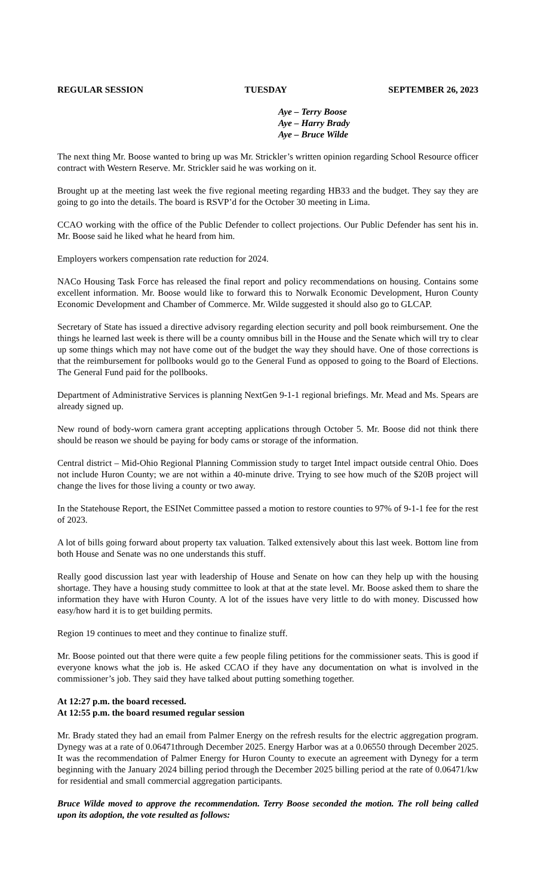REGULAR SESSION TUESDAY SEPTEMBER 26, 2023
Aye – Terry Boose
Aye – Harry Brady
Aye – Bruce Wilde
The next thing Mr. Boose wanted to bring up was Mr. Strickler’s written opinion regarding School Resource officer contract with Western Reserve. Mr. Strickler said he was working on it.
Brought up at the meeting last week the five regional meeting regarding HB33 and the budget. They say they are going to go into the details. The board is RSVP’d for the October 30 meeting in Lima.
CCAO working with the office of the Public Defender to collect projections. Our Public Defender has sent his in. Mr. Boose said he liked what he heard from him.
Employers workers compensation rate reduction for 2024.
NACo Housing Task Force has released the final report and policy recommendations on housing. Contains some excellent information. Mr. Boose would like to forward this to Norwalk Economic Development, Huron County Economic Development and Chamber of Commerce. Mr. Wilde suggested it should also go to GLCAP.
Secretary of State has issued a directive advisory regarding election security and poll book reimbursement. One the things he learned last week is there will be a county omnibus bill in the House and the Senate which will try to clear up some things which may not have come out of the budget the way they should have. One of those corrections is that the reimbursement for pollbooks would go to the General Fund as opposed to going to the Board of Elections. The General Fund paid for the pollbooks.
Department of Administrative Services is planning NextGen 9-1-1 regional briefings. Mr. Mead and Ms. Spears are already signed up.
New round of body-worn camera grant accepting applications through October 5. Mr. Boose did not think there should be reason we should be paying for body cams or storage of the information.
Central district – Mid-Ohio Regional Planning Commission study to target Intel impact outside central Ohio. Does not include Huron County; we are not within a 40-minute drive. Trying to see how much of the $20B project will change the lives for those living a county or two away.
In the Statehouse Report, the ESINet Committee passed a motion to restore counties to 97% of 9-1-1 fee for the rest of 2023.
A lot of bills going forward about property tax valuation. Talked extensively about this last week. Bottom line from both House and Senate was no one understands this stuff.
Really good discussion last year with leadership of House and Senate on how can they help up with the housing shortage. They have a housing study committee to look at that at the state level. Mr. Boose asked them to share the information they have with Huron County. A lot of the issues have very little to do with money. Discussed how easy/how hard it is to get building permits.
Region 19 continues to meet and they continue to finalize stuff.
Mr. Boose pointed out that there were quite a few people filing petitions for the commissioner seats. This is good if everyone knows what the job is. He asked CCAO if they have any documentation on what is involved in the commissioner’s job. They said they have talked about putting something together.
At 12:27 p.m. the board recessed.
At 12:55 p.m. the board resumed regular session
Mr. Brady stated they had an email from Palmer Energy on the refresh results for the electric aggregation program. Dynegy was at a rate of 0.06471through December 2025. Energy Harbor was at a 0.06550 through December 2025. It was the recommendation of Palmer Energy for Huron County to execute an agreement with Dynegy for a term beginning with the January 2024 billing period through the December 2025 billing period at the rate of 0.06471/kw for residential and small commercial aggregation participants.
Bruce Wilde moved to approve the recommendation. Terry Boose seconded the motion. The roll being called upon its adoption, the vote resulted as follows: